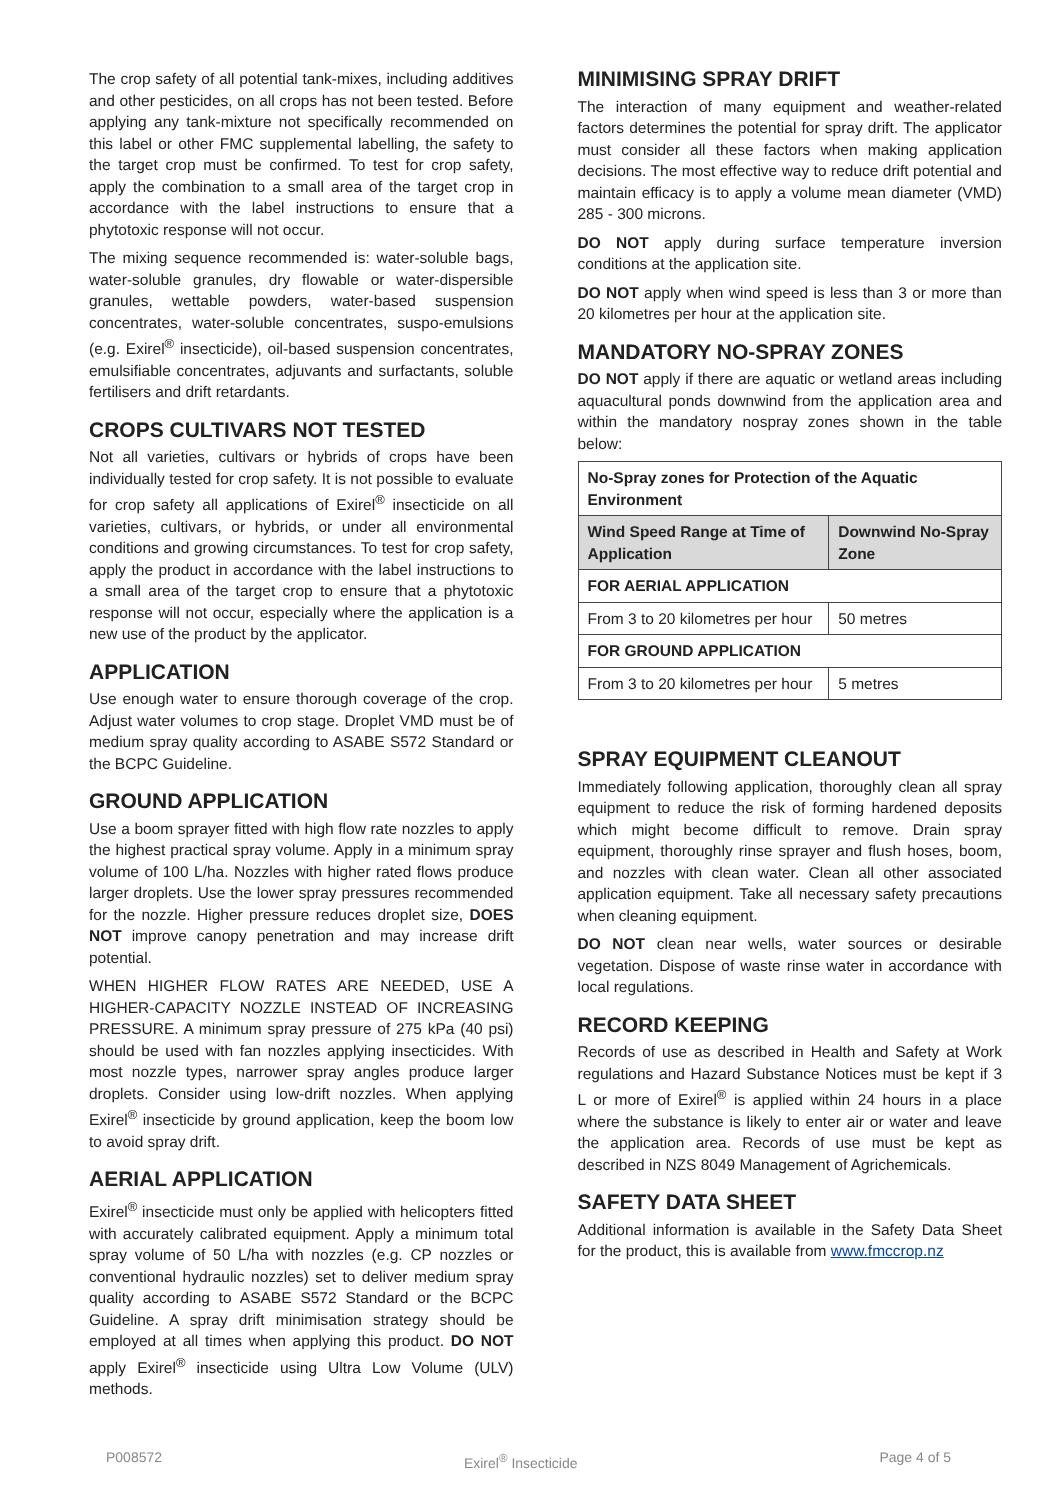The crop safety of all potential tank-mixes, including additives and other pesticides, on all crops has not been tested. Before applying any tank-mixture not specifically recommended on this label or other FMC supplemental labelling, the safety to the target crop must be confirmed. To test for crop safety, apply the combination to a small area of the target crop in accordance with the label instructions to ensure that a phytotoxic response will not occur.
The mixing sequence recommended is: water-soluble bags, water-soluble granules, dry flowable or water-dispersible granules, wettable powders, water-based suspension concentrates, water-soluble concentrates, suspo-emulsions (e.g. Exirel<sup>®</sup> insecticide), oil-based suspension concentrates, emulsifiable concentrates, adjuvants and surfactants, soluble fertilisers and drift retardants.
CROPS CULTIVARS NOT TESTED
Not all varieties, cultivars or hybrids of crops have been individually tested for crop safety. It is not possible to evaluate for crop safety all applications of Exirel<sup>®</sup> insecticide on all varieties, cultivars, or hybrids, or under all environmental conditions and growing circumstances. To test for crop safety, apply the product in accordance with the label instructions to a small area of the target crop to ensure that a phytotoxic response will not occur, especially where the application is a new use of the product by the applicator.
APPLICATION
Use enough water to ensure thorough coverage of the crop. Adjust water volumes to crop stage. Droplet VMD must be of medium spray quality according to ASABE S572 Standard or the BCPC Guideline.
GROUND APPLICATION
Use a boom sprayer fitted with high flow rate nozzles to apply the highest practical spray volume. Apply in a minimum spray volume of 100 L/ha. Nozzles with higher rated flows produce larger droplets. Use the lower spray pressures recommended for the nozzle. Higher pressure reduces droplet size, DOES NOT improve canopy penetration and may increase drift potential.
WHEN HIGHER FLOW RATES ARE NEEDED, USE A HIGHER-CAPACITY NOZZLE INSTEAD OF INCREASING PRESSURE. A minimum spray pressure of 275 kPa (40 psi) should be used with fan nozzles applying insecticides. With most nozzle types, narrower spray angles produce larger droplets. Consider using low-drift nozzles. When applying Exirel<sup>®</sup> insecticide by ground application, keep the boom low to avoid spray drift.
AERIAL APPLICATION
Exirel<sup>®</sup> insecticide must only be applied with helicopters fitted with accurately calibrated equipment. Apply a minimum total spray volume of 50 L/ha with nozzles (e.g. CP nozzles or conventional hydraulic nozzles) set to deliver medium spray quality according to ASABE S572 Standard or the BCPC Guideline. A spray drift minimisation strategy should be employed at all times when applying this product. DO NOT apply Exirel<sup>®</sup> insecticide using Ultra Low Volume (ULV) methods.
MINIMISING SPRAY DRIFT
The interaction of many equipment and weather-related factors determines the potential for spray drift. The applicator must consider all these factors when making application decisions. The most effective way to reduce drift potential and maintain efficacy is to apply a volume mean diameter (VMD) 285 - 300 microns.
DO NOT apply during surface temperature inversion conditions at the application site.
DO NOT apply when wind speed is less than 3 or more than 20 kilometres per hour at the application site.
MANDATORY NO-SPRAY ZONES
DO NOT apply if there are aquatic or wetland areas including aquacultural ponds downwind from the application area and within the mandatory nospray zones shown in the table below:
| No-Spray zones for Protection of the Aquatic Environment | |
| --- | --- |
| Wind Speed Range at Time of Application | Downwind No-Spray Zone |
| FOR AERIAL APPLICATION | |
| From 3 to 20 kilometres per hour | 50 metres |
| FOR GROUND APPLICATION | |
| From 3 to 20 kilometres per hour | 5 metres |
SPRAY EQUIPMENT CLEANOUT
Immediately following application, thoroughly clean all spray equipment to reduce the risk of forming hardened deposits which might become difficult to remove. Drain spray equipment, thoroughly rinse sprayer and flush hoses, boom, and nozzles with clean water. Clean all other associated application equipment. Take all necessary safety precautions when cleaning equipment.
DO NOT clean near wells, water sources or desirable vegetation. Dispose of waste rinse water in accordance with local regulations.
RECORD KEEPING
Records of use as described in Health and Safety at Work regulations and Hazard Substance Notices must be kept if 3 L or more of Exirel<sup>®</sup> is applied within 24 hours in a place where the substance is likely to enter air or water and leave the application area. Records of use must be kept as described in NZS 8049 Management of Agrichemicals.
SAFETY DATA SHEET
Additional information is available in the Safety Data Sheet for the product, this is available from www.fmccrop.nz
P008572 Exirel<sup>®</sup> Insecticide Page 4 of 5